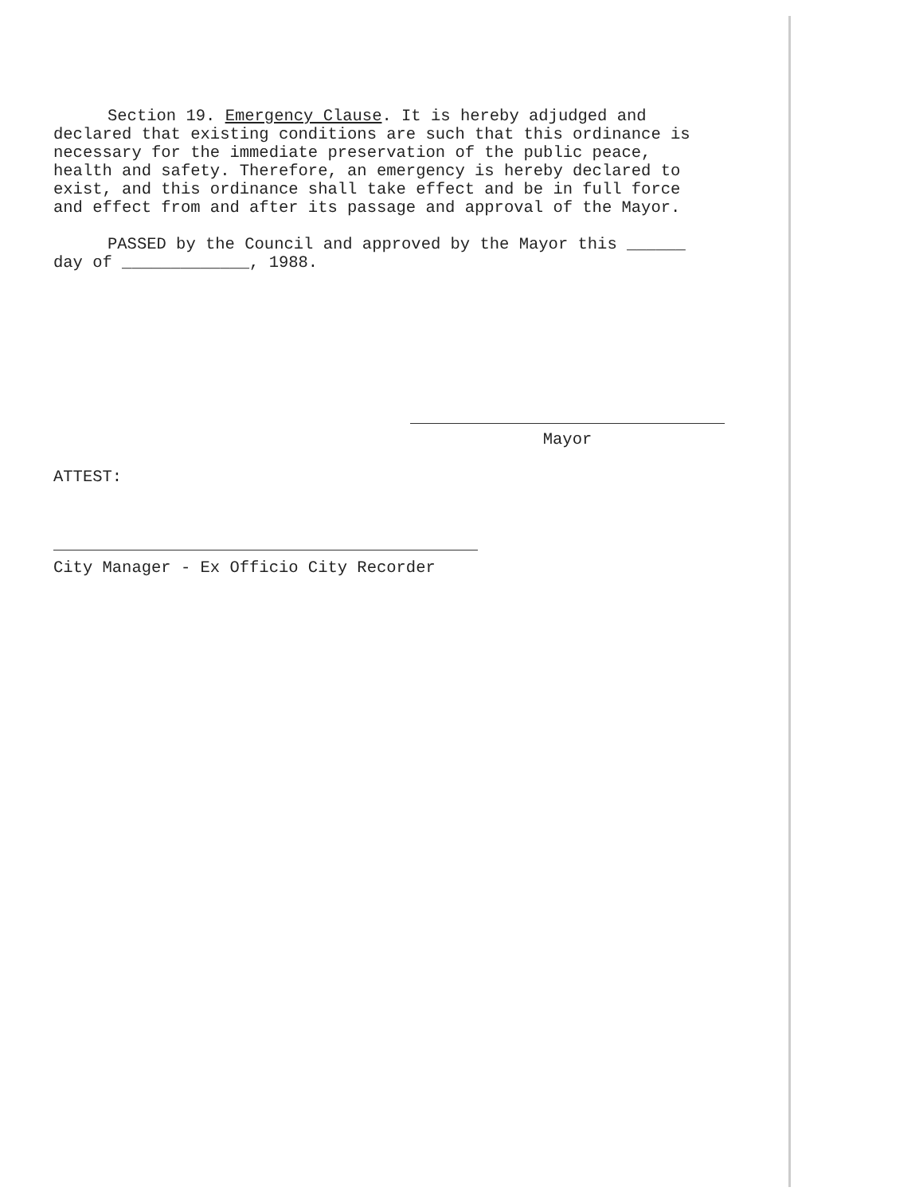Section 19. Emergency Clause. It is hereby adjudged and
declared that existing conditions are such that this ordinance is
necessary for the immediate preservation of the public peace,
health and safety. Therefore, an emergency is hereby declared to
exist, and this ordinance shall take effect and be in full force
and effect from and after its passage and approval of the Mayor.
PASSED by the Council and approved by the Mayor this ______
day of _____________, 1988.
Mayor
ATTEST:
City Manager - Ex Officio City Recorder